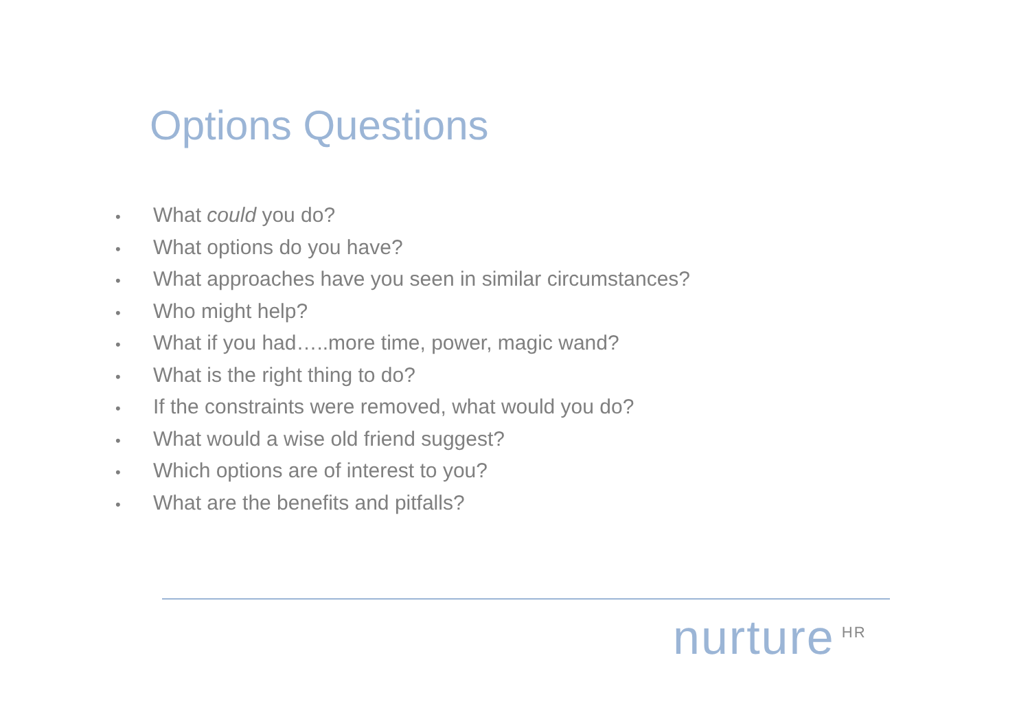Options Questions
• What could you do?
• What options do you have?
• What approaches have you seen in similar circumstances?
• Who might help?
• What if you had…..more time, power, magic wand?
• What is the right thing to do?
• If the constraints were removed, what would you do?
• What would a wise old friend suggest?
• Which options are of interest to you?
• What are the benefits and pitfalls?
nurture<sup>HR</sup>